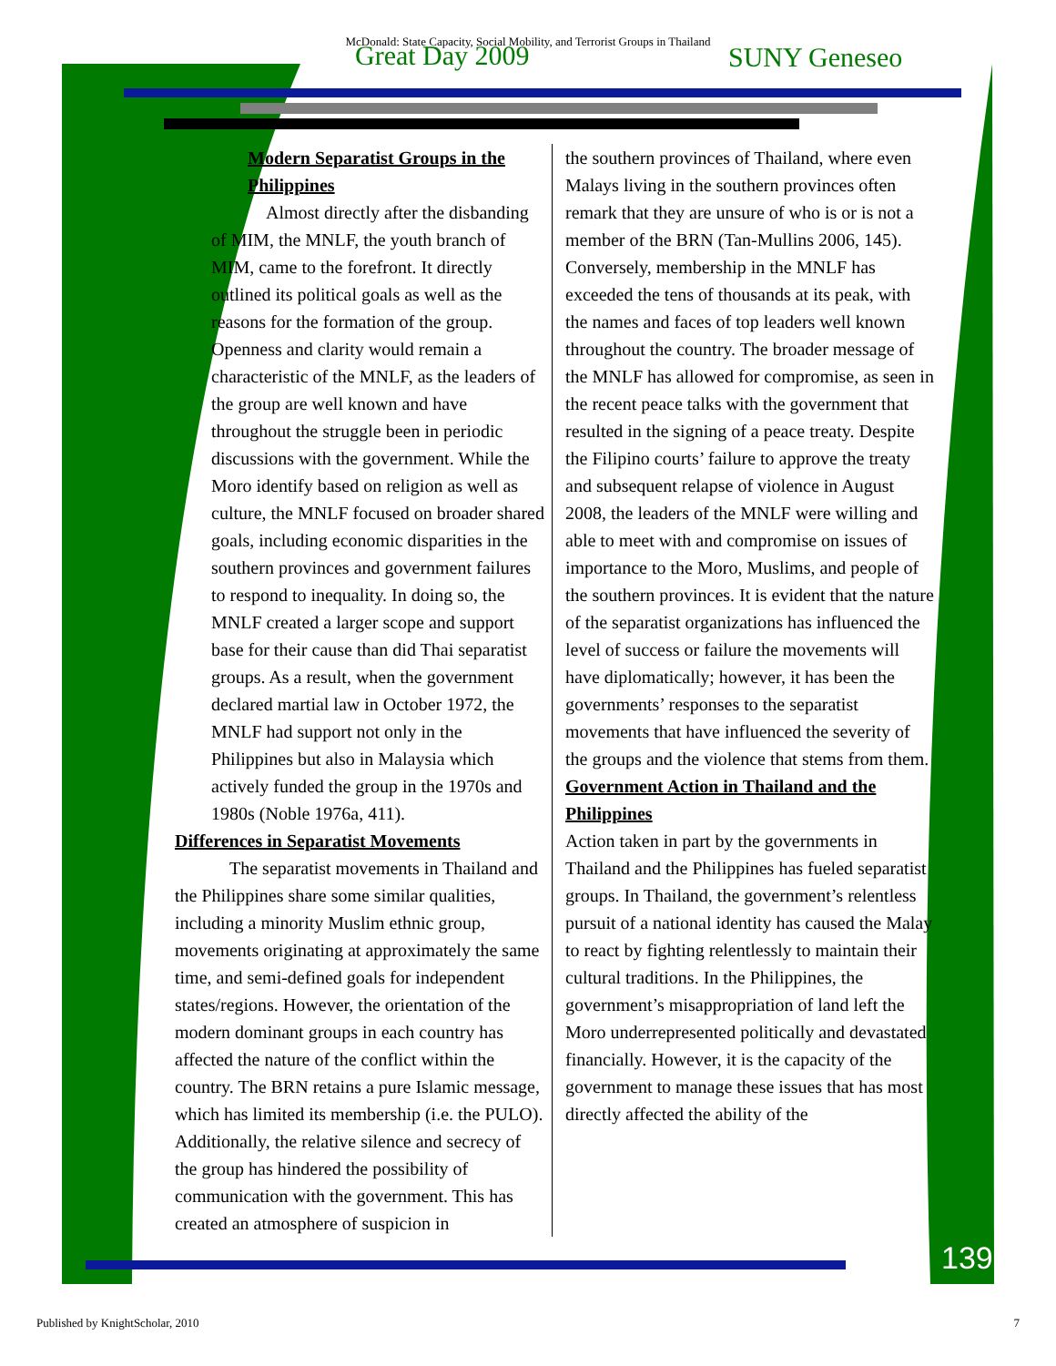McDonald: State Capacity, Social Mobility, and Terrorist Groups in Thailand
Great Day 2009 SUNY Geneseo
Modern Separatist Groups in the Philippines
Almost directly after the disbanding of MIM, the MNLF, the youth branch of MIM, came to the forefront. It directly outlined its political goals as well as the reasons for the formation of the group. Openness and clarity would remain a characteristic of the MNLF, as the leaders of the group are well known and have throughout the struggle been in periodic discussions with the government. While the Moro identify based on religion as well as culture, the MNLF focused on broader shared goals, including economic disparities in the southern provinces and government failures to respond to inequality. In doing so, the MNLF created a larger scope and support base for their cause than did Thai separatist groups. As a result, when the government declared martial law in October 1972, the MNLF had support not only in the Philippines but also in Malaysia which actively funded the group in the 1970s and 1980s (Noble 1976a, 411).
Differences in Separatist Movements
The separatist movements in Thailand and the Philippines share some similar qualities, including a minority Muslim ethnic group, movements originating at approximately the same time, and semi-defined goals for independent states/regions. However, the orientation of the modern dominant groups in each country has affected the nature of the conflict within the country. The BRN retains a pure Islamic message, which has limited its membership (i.e. the PULO). Additionally, the relative silence and secrecy of the group has hindered the possibility of communication with the government. This has created an atmosphere of suspicion in
the southern provinces of Thailand, where even Malays living in the southern provinces often remark that they are unsure of who is or is not a member of the BRN (Tan-Mullins 2006, 145). Conversely, membership in the MNLF has exceeded the tens of thousands at its peak, with the names and faces of top leaders well known throughout the country. The broader message of the MNLF has allowed for compromise, as seen in the recent peace talks with the government that resulted in the signing of a peace treaty. Despite the Filipino courts’ failure to approve the treaty and subsequent relapse of violence in August 2008, the leaders of the MNLF were willing and able to meet with and compromise on issues of importance to the Moro, Muslims, and people of the southern provinces. It is evident that the nature of the separatist organizations has influenced the level of success or failure the movements will have diplomatically; however, it has been the governments’ responses to the separatist movements that have influenced the severity of the groups and the violence that stems from them.
Government Action in Thailand and the Philippines
Action taken in part by the governments in Thailand and the Philippines has fueled separatist groups. In Thailand, the government’s relentless pursuit of a national identity has caused the Malay to react by fighting relentlessly to maintain their cultural traditions. In the Philippines, the government’s misappropriation of land left the Moro underrepresented politically and devastated financially. However, it is the capacity of the government to manage these issues that has most directly affected the ability of the
139
Published by KnightScholar, 2010
7